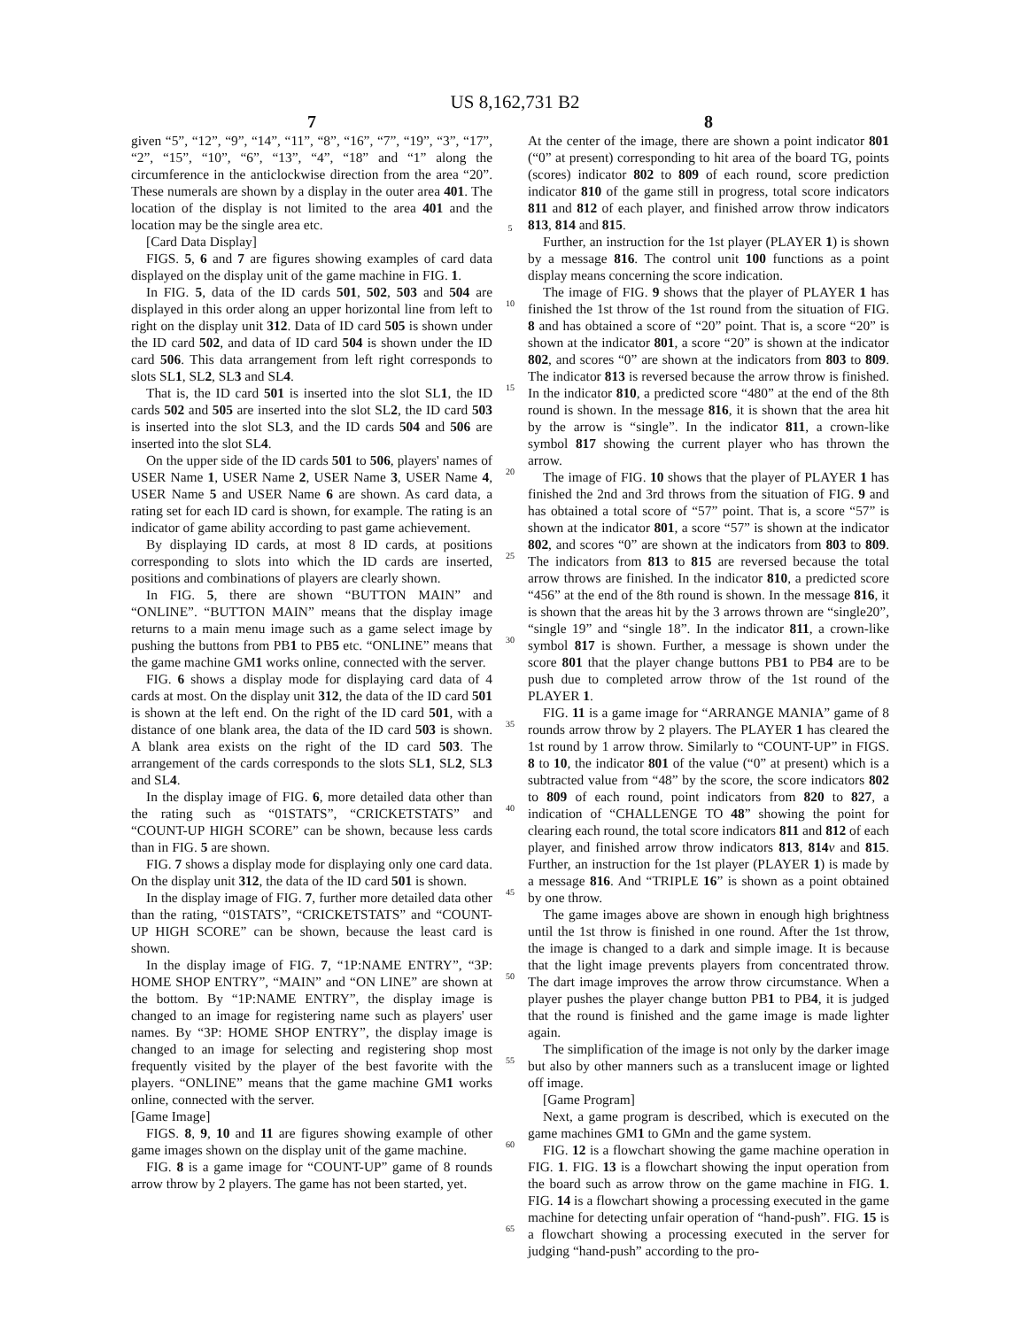US 8,162,731 B2
7
given “5”, “12”, “9”, “14”, “11”, “8”, “16”, “7”, “19”, “3”, “17”, “2”, “15”, “10”, “6”, “13”, “4”, “18” and “1” along the circumference in the anticlockwise direction from the area “20”. These numerals are shown by a display in the outer area 401. The location of the display is not limited to the area 401 and the location may be the single area etc.
[Card Data Display]
FIGS. 5, 6 and 7 are figures showing examples of card data displayed on the display unit of the game machine in FIG. 1.
In FIG. 5, data of the ID cards 501, 502, 503 and 504 are displayed in this order along an upper horizontal line from left to right on the display unit 312. Data of ID card 505 is shown under the ID card 502, and data of ID card 504 is shown under the ID card 506. This data arrangement from left right corresponds to slots SL1, SL2, SL3 and SL4.
That is, the ID card 501 is inserted into the slot SL1, the ID cards 502 and 505 are inserted into the slot SL2, the ID card 503 is inserted into the slot SL3, and the ID cards 504 and 506 are inserted into the slot SL4.
On the upper side of the ID cards 501 to 506, players' names of USER Name 1, USER Name 2, USER Name 3, USER Name 4, USER Name 5 and USER Name 6 are shown. As card data, a rating set for each ID card is shown, for example. The rating is an indicator of game ability according to past game achievement.
By displaying ID cards, at most 8 ID cards, at positions corresponding to slots into which the ID cards are inserted, positions and combinations of players are clearly shown.
In FIG. 5, there are shown “BUTTON MAIN” and “ONLINE”. “BUTTON MAIN” means that the display image returns to a main menu image such as a game select image by pushing the buttons from PB1 to PB5 etc. “ONLINE” means that the game machine GM1 works online, connected with the server.
FIG. 6 shows a display mode for displaying card data of 4 cards at most. On the display unit 312, the data of the ID card 501 is shown at the left end. On the right of the ID card 501, with a distance of one blank area, the data of the ID card 503 is shown. A blank area exists on the right of the ID card 503. The arrangement of the cards corresponds to the slots SL1, SL2, SL3 and SL4.
In the display image of FIG. 6, more detailed data other than the rating such as “01STATS”, “CRICKETSTATS” and “COUNT-UP HIGH SCORE” can be shown, because less cards than in FIG. 5 are shown.
FIG. 7 shows a display mode for displaying only one card data. On the display unit 312, the data of the ID card 501 is shown.
In the display image of FIG. 7, further more detailed data other than the rating, “01STATS”, “CRICKETSTATS” and “COUNT-UP HIGH SCORE” can be shown, because the least card is shown.
In the display image of FIG. 7, “1P:NAME ENTRY”, “3P: HOME SHOP ENTRY”, “MAIN” and “ON LINE” are shown at the bottom. By “1P:NAME ENTRY”, the display image is changed to an image for registering name such as players' user names. By “3P: HOME SHOP ENTRY”, the display image is changed to an image for selecting and registering shop most frequently visited by the player of the best favorite with the players. “ONLINE” means that the game machine GM1 works online, connected with the server.
[Game Image]
FIGS. 8, 9, 10 and 11 are figures showing example of other game images shown on the display unit of the game machine.
FIG. 8 is a game image for “COUNT-UP” game of 8 rounds arrow throw by 2 players. The game has not been started, yet.
5
10
15
20
25
30
35
40
45
50
55
60
65
8
At the center of the image, there are shown a point indicator 801 (“0” at present) corresponding to hit area of the board TG, points (scores) indicator 802 to 809 of each round, score prediction indicator 810 of the game still in progress, total score indicators 811 and 812 of each player, and finished arrow throw indicators 813, 814 and 815.
Further, an instruction for the 1st player (PLAYER 1) is shown by a message 816. The control unit 100 functions as a point display means concerning the score indication.
The image of FIG. 9 shows that the player of PLAYER 1 has finished the 1st throw of the 1st round from the situation of FIG. 8 and has obtained a score of “20” point. That is, a score “20” is shown at the indicator 801, a score “20” is shown at the indicator 802, and scores “0” are shown at the indicators from 803 to 809. The indicator 813 is reversed because the arrow throw is finished. In the indicator 810, a predicted score “480” at the end of the 8th round is shown. In the message 816, it is shown that the area hit by the arrow is “single”. In the indicator 811, a crown-like symbol 817 showing the current player who has thrown the arrow.
The image of FIG. 10 shows that the player of PLAYER 1 has finished the 2nd and 3rd throws from the situation of FIG. 9 and has obtained a total score of “57” point. That is, a score “57” is shown at the indicator 801, a score “57” is shown at the indicator 802, and scores “0” are shown at the indicators from 803 to 809. The indicators from 813 to 815 are reversed because the total arrow throws are finished. In the indicator 810, a predicted score “456” at the end of the 8th round is shown. In the message 816, it is shown that the areas hit by the 3 arrows thrown are “single20”, “single 19” and “single 18”. In the indicator 811, a crown-like symbol 817 is shown. Further, a message is shown under the score 801 that the player change buttons PB1 to PB4 are to be push due to completed arrow throw of the 1st round of the PLAYER 1.
FIG. 11 is a game image for “ARRANGE MANIA” game of 8 rounds arrow throw by 2 players. The PLAYER 1 has cleared the 1st round by 1 arrow throw. Similarly to “COUNT-UP” in FIGS. 8 to 10, the indicator 801 of the value (“0” at present) which is a subtracted value from “48” by the score, the score indicators 802 to 809 of each round, point indicators from 820 to 827, a indication of “CHALLENGE TO 48” showing the point for clearing each round, the total score indicators 811 and 812 of each player, and finished arrow throw indicators 813, 814 v and 815. Further, an instruction for the 1st player (PLAYER 1) is made by a message 816. And “TRIPLE 16” is shown as a point obtained by one throw.
The game images above are shown in enough high brightness until the 1st throw is finished in one round. After the 1st throw, the image is changed to a dark and simple image. It is because that the light image prevents players from concentrated throw. The dart image improves the arrow throw circumstance. When a player pushes the player change button PB1 to PB4, it is judged that the round is finished and the game image is made lighter again.
The simplification of the image is not only by the darker image but also by other manners such as a translucent image or lighted off image.
[Game Program]
Next, a game program is described, which is executed on the game machines GM1 to GMn and the game system.
FIG. 12 is a flowchart showing the game machine operation in FIG. 1. FIG. 13 is a flowchart showing the input operation from the board such as arrow throw on the game machine in FIG. 1. FIG. 14 is a flowchart showing a processing executed in the game machine for detecting unfair operation of “hand-push”. FIG. 15 is a flowchart showing a processing executed in the server for judging “hand-push” according to the pro-